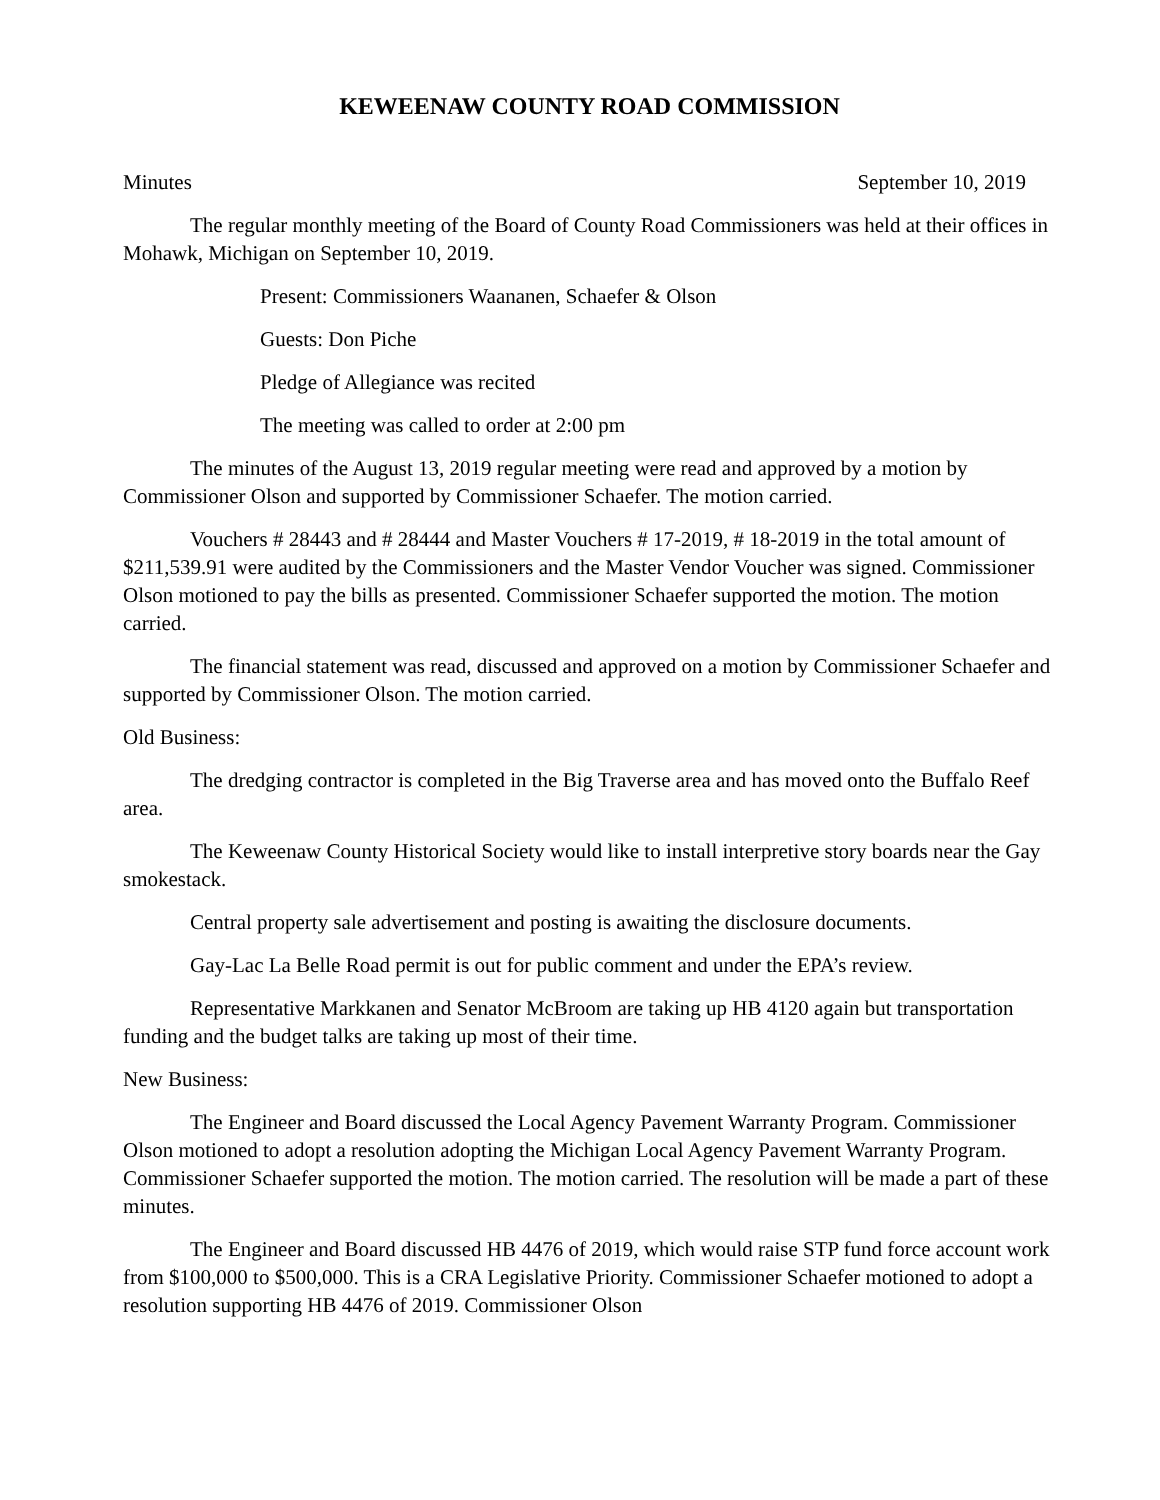KEWEENAW COUNTY ROAD COMMISSION
Minutes September 10, 2019
The regular monthly meeting of the Board of County Road Commissioners was held at their offices in Mohawk, Michigan on September 10, 2019.
Present: Commissioners Waananen, Schaefer & Olson
Guests: Don Piche
Pledge of Allegiance was recited
The meeting was called to order at 2:00 pm
The minutes of the August 13, 2019 regular meeting were read and approved by a motion by Commissioner Olson and supported by Commissioner Schaefer. The motion carried.
Vouchers # 28443 and # 28444 and Master Vouchers # 17-2019, # 18-2019 in the total amount of $211,539.91 were audited by the Commissioners and the Master Vendor Voucher was signed. Commissioner Olson motioned to pay the bills as presented. Commissioner Schaefer supported the motion. The motion carried.
The financial statement was read, discussed and approved on a motion by Commissioner Schaefer and supported by Commissioner Olson. The motion carried.
Old Business:
The dredging contractor is completed in the Big Traverse area and has moved onto the Buffalo Reef area.
The Keweenaw County Historical Society would like to install interpretive story boards near the Gay smokestack.
Central property sale advertisement and posting is awaiting the disclosure documents.
Gay-Lac La Belle Road permit is out for public comment and under the EPA’s review.
Representative Markkanen and Senator McBroom are taking up HB 4120 again but transportation funding and the budget talks are taking up most of their time.
New Business:
The Engineer and Board discussed the Local Agency Pavement Warranty Program. Commissioner Olson motioned to adopt a resolution adopting the Michigan Local Agency Pavement Warranty Program. Commissioner Schaefer supported the motion. The motion carried. The resolution will be made a part of these minutes.
The Engineer and Board discussed HB 4476 of 2019, which would raise STP fund force account work from $100,000 to $500,000. This is a CRA Legislative Priority. Commissioner Schaefer motioned to adopt a resolution supporting HB 4476 of 2019. Commissioner Olson